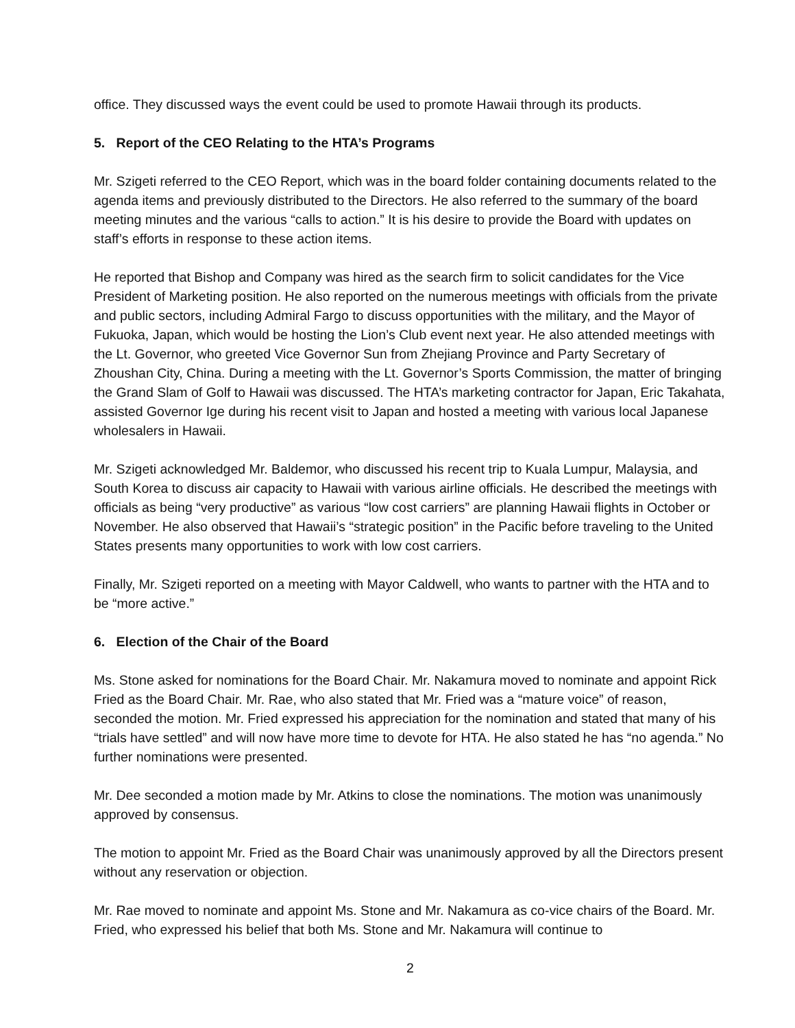office. They discussed ways the event could be used to promote Hawaii through its products.
5. Report of the CEO Relating to the HTA’s Programs
Mr. Szigeti referred to the CEO Report, which was in the board folder containing documents related to the agenda items and previously distributed to the Directors. He also referred to the summary of the board meeting minutes and the various “calls to action.” It is his desire to provide the Board with updates on staff’s efforts in response to these action items.
He reported that Bishop and Company was hired as the search firm to solicit candidates for the Vice President of Marketing position. He also reported on the numerous meetings with officials from the private and public sectors, including Admiral Fargo to discuss opportunities with the military, and the Mayor of Fukuoka, Japan, which would be hosting the Lion’s Club event next year. He also attended meetings with the Lt. Governor, who greeted Vice Governor Sun from Zhejiang Province and Party Secretary of Zhoushan City, China. During a meeting with the Lt. Governor’s Sports Commission, the matter of bringing the Grand Slam of Golf to Hawaii was discussed. The HTA’s marketing contractor for Japan, Eric Takahata, assisted Governor Ige during his recent visit to Japan and hosted a meeting with various local Japanese wholesalers in Hawaii.
Mr. Szigeti acknowledged Mr. Baldemor, who discussed his recent trip to Kuala Lumpur, Malaysia, and South Korea to discuss air capacity to Hawaii with various airline officials. He described the meetings with officials as being “very productive” as various “low cost carriers” are planning Hawaii flights in October or November. He also observed that Hawaii’s “strategic position” in the Pacific before traveling to the United States presents many opportunities to work with low cost carriers.
Finally, Mr. Szigeti reported on a meeting with Mayor Caldwell, who wants to partner with the HTA and to be “more active.”
6. Election of the Chair of the Board
Ms. Stone asked for nominations for the Board Chair. Mr. Nakamura moved to nominate and appoint Rick Fried as the Board Chair. Mr. Rae, who also stated that Mr. Fried was a “mature voice” of reason, seconded the motion. Mr. Fried expressed his appreciation for the nomination and stated that many of his “trials have settled” and will now have more time to devote for HTA. He also stated he has “no agenda.” No further nominations were presented.
Mr. Dee seconded a motion made by Mr. Atkins to close the nominations. The motion was unanimously approved by consensus.
The motion to appoint Mr. Fried as the Board Chair was unanimously approved by all the Directors present without any reservation or objection.
Mr. Rae moved to nominate and appoint Ms. Stone and Mr. Nakamura as co-vice chairs of the Board. Mr. Fried, who expressed his belief that both Ms. Stone and Mr. Nakamura will continue to
2